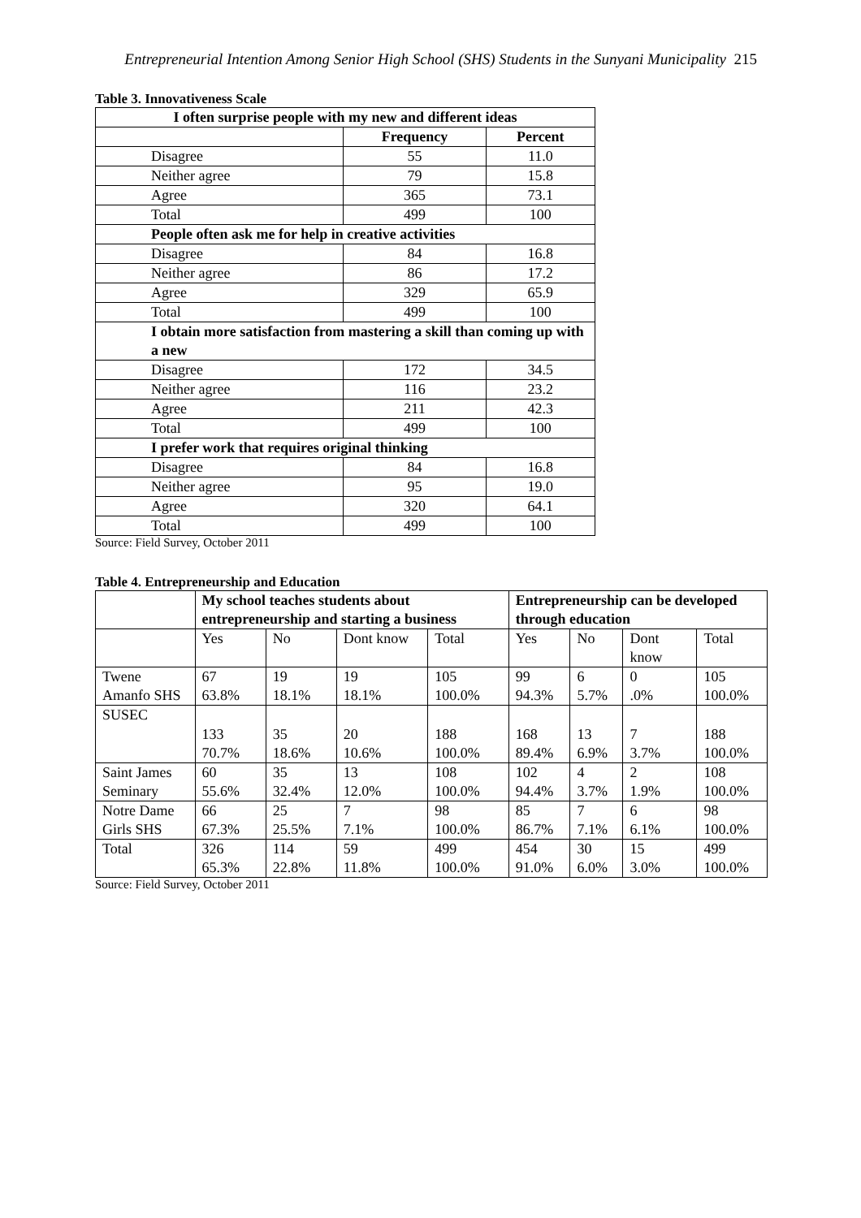Entrepreneurial Intention Among Senior High School (SHS) Students in the Sunyani Municipality 215
Table 3. Innovativeness Scale
| I often surprise people with my new and different ideas | | |
| | Frequency | Percent |
| Disagree | 55 | 11.0 |
| Neither agree | 79 | 15.8 |
| Agree | 365 | 73.1 |
| Total | 499 | 100 |
| People often ask me for help in creative activities | | |
| Disagree | 84 | 16.8 |
| Neither agree | 86 | 17.2 |
| Agree | 329 | 65.9 |
| Total | 499 | 100 |
| I obtain more satisfaction from mastering a skill than coming up with a new | | |
| Disagree | 172 | 34.5 |
| Neither agree | 116 | 23.2 |
| Agree | 211 | 42.3 |
| Total | 499 | 100 |
| I prefer work that requires original thinking | | |
| Disagree | 84 | 16.8 |
| Neither agree | 95 | 19.0 |
| Agree | 320 | 64.1 |
| Total | 499 | 100 |
Source: Field Survey, October 2011
Table 4. Entrepreneurship and Education
| | My school teaches students about entrepreneurship and starting a business | | | | Entrepreneurship can be developed through education | | | |
| --- | --- | --- | --- | --- | --- | --- | --- | --- |
| | Yes | No | Dont know | Total | Yes | No | Dont know | Total |
| Twene Amanfo SHS | 67 63.8% | 19 18.1% | 19 18.1% | 105 100.0% | 99 94.3% | 6 5.7% | 0 .0% | 105 100.0% |
| SUSEC | 133 70.7% | 35 18.6% | 20 10.6% | 188 100.0% | 168 89.4% | 13 6.9% | 7 3.7% | 188 100.0% |
| Saint James Seminary | 60 55.6% | 35 32.4% | 13 12.0% | 108 100.0% | 102 94.4% | 4 3.7% | 2 1.9% | 108 100.0% |
| Notre Dame Girls SHS | 66 67.3% | 25 25.5% | 7 7.1% | 98 100.0% | 85 86.7% | 7 7.1% | 6 6.1% | 98 100.0% |
| Total | 326 65.3% | 114 22.8% | 59 11.8% | 499 100.0% | 454 91.0% | 30 6.0% | 15 3.0% | 499 100.0% |
Source: Field Survey, October 2011